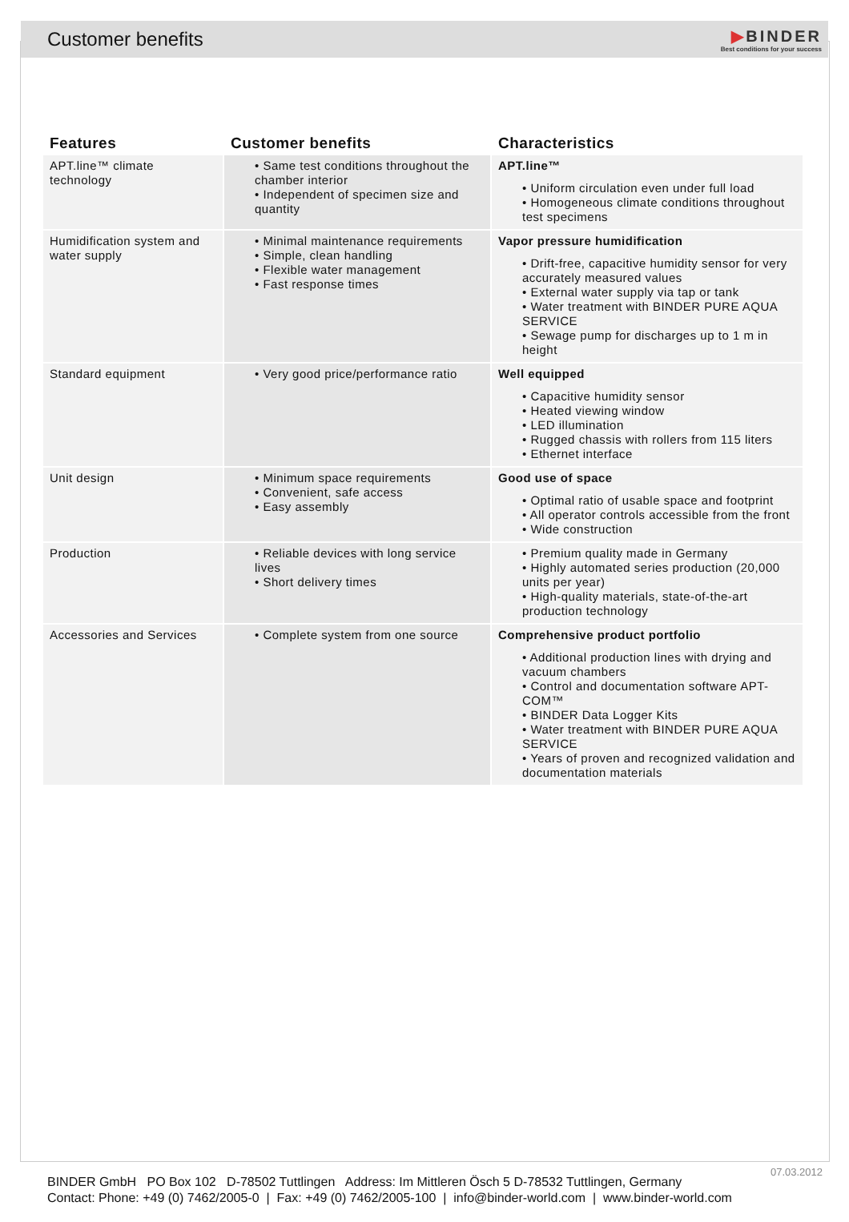Customer benefits
▶BINDER
Best conditions for your success
| Features | Customer benefits | Characteristics |
| --- | --- | --- |
| APT.line™ climate technology | • Same test conditions throughout the chamber interior • Independent of specimen size and quantity | APT.line™ • Uniform circulation even under full load • Homogeneous climate conditions throughout test specimens |
| Humidification system and water supply | • Minimal maintenance requirements • Simple, clean handling • Flexible water management • Fast response times | Vapor pressure humidification • Drift-free, capacitive humidity sensor for very accurately measured values • External water supply via tap or tank • Water treatment with BINDER PURE AQUA SERVICE • Sewage pump for discharges up to 1 m in height |
| Standard equipment | • Very good price/performance ratio | Well equipped • Capacitive humidity sensor • Heated viewing window • LED illumination • Rugged chassis with rollers from 115 liters • Ethernet interface |
| Unit design | • Minimum space requirements • Convenient, safe access • Easy assembly | Good use of space • Optimal ratio of usable space and footprint • All operator controls accessible from the front • Wide construction |
| Production | • Reliable devices with long service lives • Short delivery times | • Premium quality made in Germany • Highly automated series production (20,000 units per year) • High-quality materials, state-of-the-art production technology |
| Accessories and Services | • Complete system from one source | Comprehensive product portfolio • Additional production lines with drying and vacuum chambers • Control and documentation software APT-COM™ • BINDER Data Logger Kits • Water treatment with BINDER PURE AQUA SERVICE • Years of proven and recognized validation and documentation materials |
07.03.2012
BINDER GmbH PO Box 102 D-78502 Tuttlingen Address: Im Mittleren Ösch 5 D-78532 Tuttlingen, Germany
Contact: Phone: +49 (0) 7462/2005-0 | Fax: +49 (0) 7462/2005-100 | info@binder-world.com | www.binder-world.com